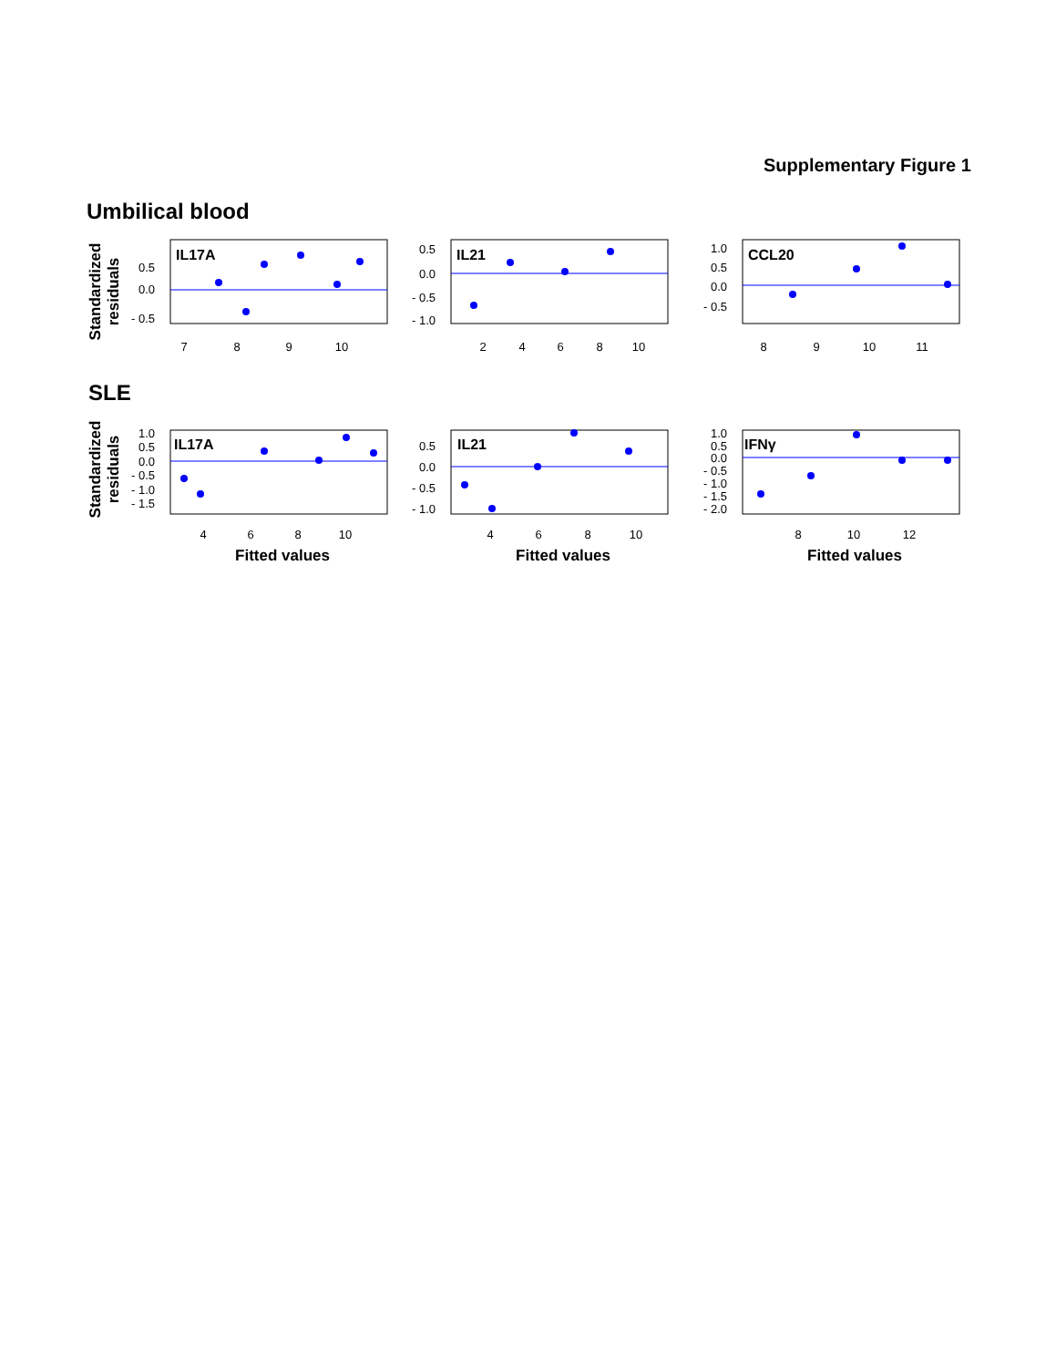Supplementary Figure 1
Umbilical blood
Standardized
residuals
IL17A
IL21
CCL20
0.5
0.0
- 0.5
0.5
0.0
- 0.5
- 1.0
1.0
0.5
0.0
- 0.5
7
8
9
10
2
4
6
8
10
8
9
10
11
SLE
Standardized
residuals
IL17A
IL21
IFNγ
1.0
0.5
0.0
- 0.5
- 1.0
- 1.5
0.5
0.0
- 0.5
- 1.0
1.0
0.5
0.0
- 0.5
- 1.0
- 1.5
- 2.0
4
6
8
10
4
6
8
10
8
10
12
Fitted values
Fitted values
Fitted values